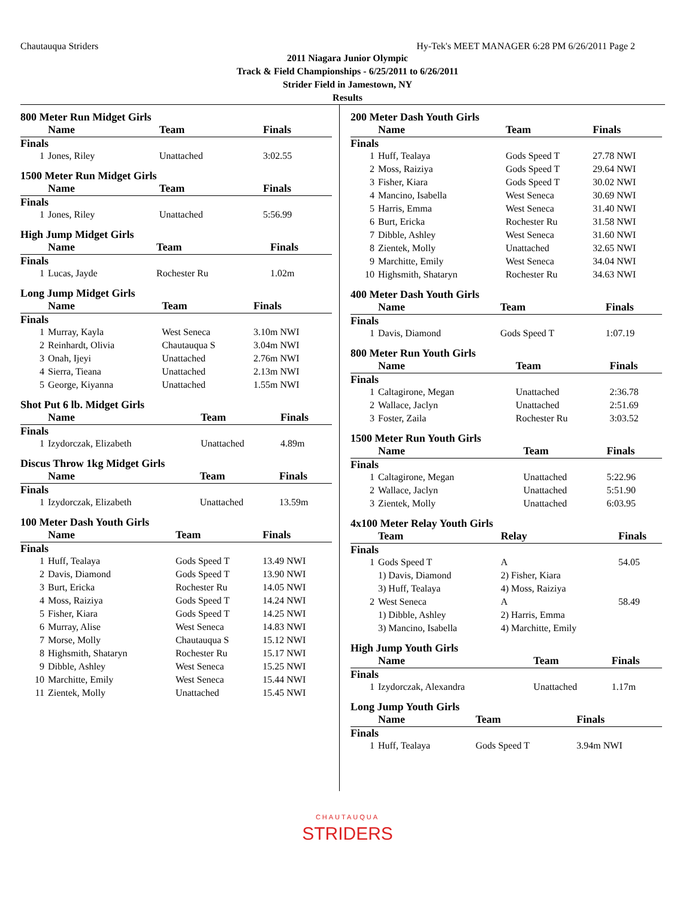Chautauqua Striders Hy-Tek's MEET MANAGER 6:28 PM 6/26/2011 Page 2
2011 Niagara Junior Olympic
Track & Field Championships - 6/25/2011 to 6/26/2011
Strider Field in Jamestown, NY
Results
800 Meter Run Midget Girls
| | Name | Team | Finals |
| --- | --- | --- | --- |
| Finals | | | |
| 1 | Jones, Riley | Unattached | 3:02.55 |
1500 Meter Run Midget Girls
| | Name | Team | Finals |
| --- | --- | --- | --- |
| Finals | | | |
| 1 | Jones, Riley | Unattached | 5:56.99 |
High Jump Midget Girls
| | Name | Team | Finals |
| --- | --- | --- | --- |
| Finals | | | |
| 1 | Lucas, Jayde | Rochester Ru | 1.02m |
Long Jump Midget Girls
| | Name | Team | Finals |
| --- | --- | --- | --- |
| Finals | | | |
| 1 | Murray, Kayla | West Seneca | 3.10m NWI |
| 2 | Reinhardt, Olivia | Chautauqua S | 3.04m NWI |
| 3 | Onah, Ijeyi | Unattached | 2.76m NWI |
| 4 | Sierra, Tieana | Unattached | 2.13m NWI |
| 5 | George, Kiyanna | Unattached | 1.55m NWI |
Shot Put 6 lb. Midget Girls
| | Name | Team | Finals |
| --- | --- | --- | --- |
| Finals | | | |
| 1 | Izydorczak, Elizabeth | Unattached | 4.89m |
Discus Throw 1kg Midget Girls
| | Name | Team | Finals |
| --- | --- | --- | --- |
| Finals | | | |
| 1 | Izydorczak, Elizabeth | Unattached | 13.59m |
100 Meter Dash Youth Girls
| | Name | Team | Finals |
| --- | --- | --- | --- |
| Finals | | | |
| 1 | Huff, Tealaya | Gods Speed T | 13.49 NWI |
| 2 | Davis, Diamond | Gods Speed T | 13.90 NWI |
| 3 | Burt, Ericka | Rochester Ru | 14.05 NWI |
| 4 | Moss, Raiziya | Gods Speed T | 14.24 NWI |
| 5 | Fisher, Kiara | Gods Speed T | 14.25 NWI |
| 6 | Murray, Alise | West Seneca | 14.83 NWI |
| 7 | Morse, Molly | Chautauqua S | 15.12 NWI |
| 8 | Highsmith, Shataryn | Rochester Ru | 15.17 NWI |
| 9 | Dibble, Ashley | West Seneca | 15.25 NWI |
| 10 | Marchitte, Emily | West Seneca | 15.44 NWI |
| 11 | Zientek, Molly | Unattached | 15.45 NWI |
200 Meter Dash Youth Girls
| | Name | Team | Finals |
| --- | --- | --- | --- |
| Finals | | | |
| 1 | Huff, Tealaya | Gods Speed T | 27.78 NWI |
| 2 | Moss, Raiziya | Gods Speed T | 29.64 NWI |
| 3 | Fisher, Kiara | Gods Speed T | 30.02 NWI |
| 4 | Mancino, Isabella | West Seneca | 30.69 NWI |
| 5 | Harris, Emma | West Seneca | 31.40 NWI |
| 6 | Burt, Ericka | Rochester Ru | 31.58 NWI |
| 7 | Dibble, Ashley | West Seneca | 31.60 NWI |
| 8 | Zientek, Molly | Unattached | 32.65 NWI |
| 9 | Marchitte, Emily | West Seneca | 34.04 NWI |
| 10 | Highsmith, Shataryn | Rochester Ru | 34.63 NWI |
400 Meter Dash Youth Girls
| | Name | Team | Finals |
| --- | --- | --- | --- |
| Finals | | | |
| 1 | Davis, Diamond | Gods Speed T | 1:07.19 |
800 Meter Run Youth Girls
| | Name | Team | Finals |
| --- | --- | --- | --- |
| Finals | | | |
| 1 | Caltagirone, Megan | Unattached | 2:36.78 |
| 2 | Wallace, Jaclyn | Unattached | 2:51.69 |
| 3 | Foster, Zaila | Rochester Ru | 3:03.52 |
1500 Meter Run Youth Girls
| | Name | Team | Finals |
| --- | --- | --- | --- |
| Finals | | | |
| 1 | Caltagirone, Megan | Unattached | 5:22.96 |
| 2 | Wallace, Jaclyn | Unattached | 5:51.90 |
| 3 | Zientek, Molly | Unattached | 6:03.95 |
4x100 Meter Relay Youth Girls
| | Team | Relay | Finals |
| --- | --- | --- | --- |
| Finals | | | |
| 1 | Gods Speed T | A | 54.05 |
| | 1) Davis, Diamond | 2) Fisher, Kiara | |
| | 3) Huff, Tealaya | 4) Moss, Raiziya | |
| 2 | West Seneca | A | 58.49 |
| | 1) Dibble, Ashley | 2) Harris, Emma | |
| | 3) Mancino, Isabella | 4) Marchitte, Emily | |
High Jump Youth Girls
| | Name | Team | Finals |
| --- | --- | --- | --- |
| Finals | | | |
| 1 | Izydorczak, Alexandra | Unattached | 1.17m |
Long Jump Youth Girls
| | Name | Team | Finals |
| --- | --- | --- | --- |
| Finals | | | |
| 1 | Huff, Tealaya | Gods Speed T | 3.94m NWI |
CHAUTAUQUA
STRIDERS